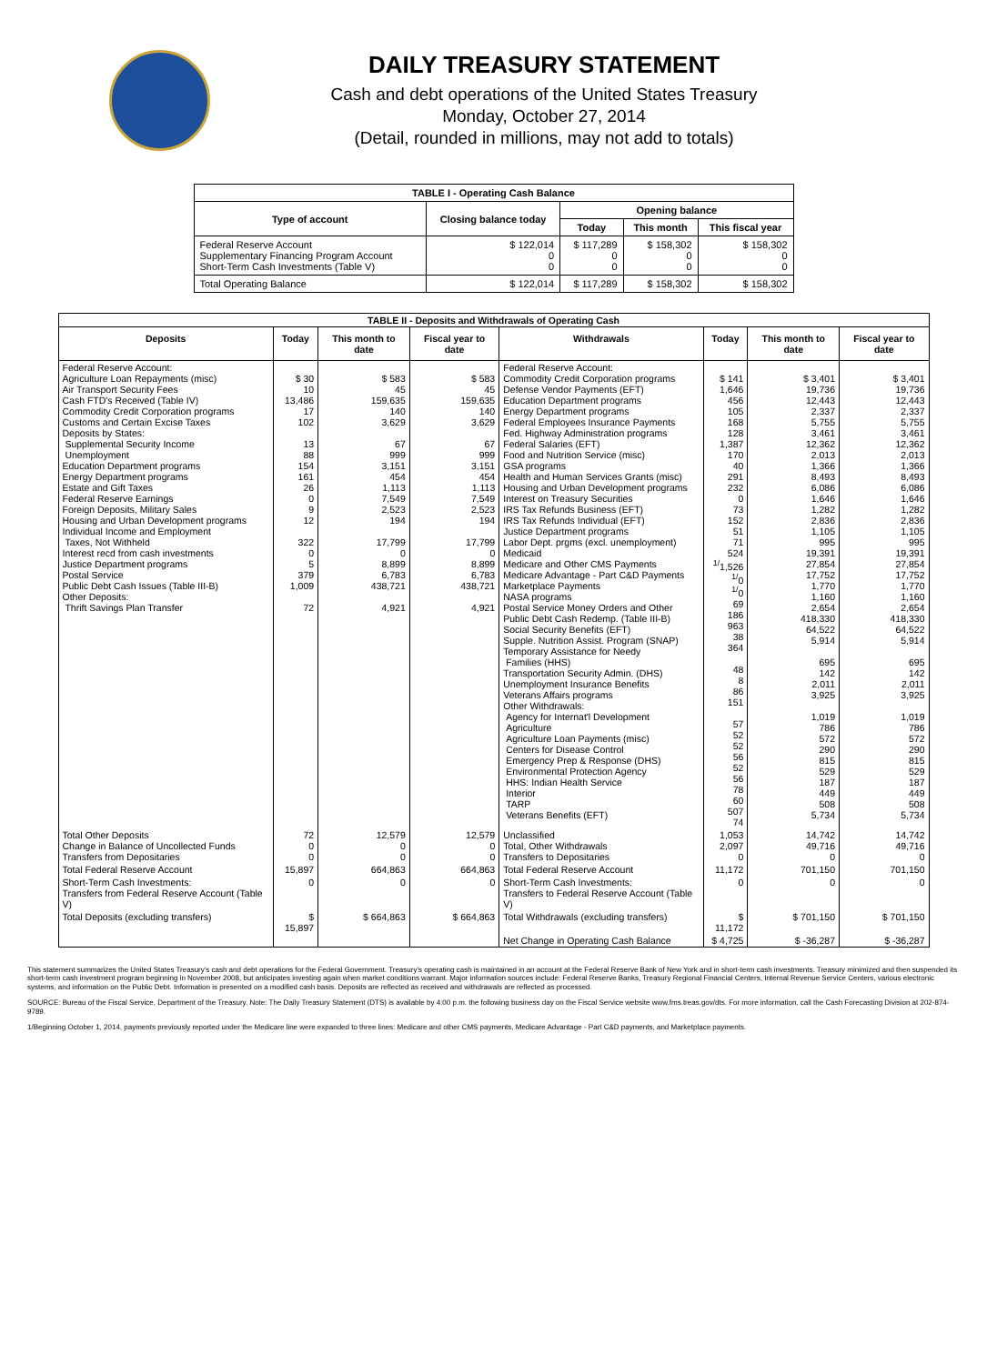DAILY TREASURY STATEMENT
Cash and debt operations of the United States Treasury
Monday, October 27, 2014
(Detail, rounded in millions, may not add to totals)
| TABLE I - Operating Cash Balance | | | | |
| Type of account | Closing balance today | Opening balance | | |
| | | Today | This month | This fiscal year |
| Federal Reserve Account Supplementary Financing Program Account Short-Term Cash Investments (Table V) | $ 122,014 0 0 | $ 117,289 0 0 | $ 158,302 0 0 | $ 158,302 0 0 |
| Total Operating Balance | $ 122,014 | $ 117,289 | $ 158,302 | $ 158,302 |
| TABLE II - Deposits and Withdrawals of Operating Cash | | | | | | | |
| Deposits | Today | This month to date | Fiscal year to date | Withdrawals | Today | This month to date | Fiscal year to date |
| Federal Reserve Account: Agriculture Loan Repayments (misc) Air Transport Security Fees Cash FTD's Received (Table IV) Commodity Credit Corporation programs Customs and Certain Excise Taxes Deposits by States: Supplemental Security Income Unemployment Education Department programs Energy Department programs Estate and Gift Taxes Federal Reserve Earnings Foreign Deposits, Military Sales Housing and Urban Development programs Individual Income and Employment Taxes, Not Withheld Interest recd from cash investments Justice Department programs Postal Service Public Debt Cash Issues (Table III-B) Other Deposits: Thrift Savings Plan Transfer | $ 30 10 13,486 17 102 13 88 154 161 26 0 9 12 322 0 5 379 1,009 72 | $ 583 45 159,635 140 3,629 67 999 3,151 454 1,113 7,549 2,523 194 17,799 0 8,899 6,783 438,721 4,921 | $ 583 45 159,635 140 3,629 67 999 3,151 454 1,113 7,549 2,523 194 17,799 0 8,899 6,783 438,721 4,921 | Federal Reserve Account: Commodity Credit Corporation programs Defense Vendor Payments (EFT) Education Department programs Energy Department programs Federal Employees Insurance Payments Fed. Highway Administration programs Federal Salaries (EFT) Food and Nutrition Service (misc) GSA programs Health and Human Services Grants (misc) Housing and Urban Development programs Interest on Treasury Securities IRS Tax Refunds Business (EFT) IRS Tax Refunds Individual (EFT) Justice Department programs Labor Dept. prgms (excl. unemployment) Medicaid Medicare and Other CMS Payments Medicare Advantage - Part C&D Payments Marketplace Payments NASA programs Postal Service Money Orders and Other Public Debt Cash Redemp. (Table III-B) Social Security Benefits (EFT) Supple. Nutrition Assist. Program (SNAP) Temporary Assistance for Needy Families (HHS) Transportation Security Admin. (DHS) Unemployment Insurance Benefits Veterans Affairs programs Other Withdrawals: Agency for Internat'l Development Agriculture Agriculture Loan Payments (misc) Centers for Disease Control Emergency Prep & Response (DHS) Environmental Protection Agency HHS: Indian Health Service Interior TARP Veterans Benefits (EFT) | $ 141 1,646 456 105 168 128 1,387 170 40 291 232 0 73 152 51 71 524 <sup>1/</sup>1,526 <sup>1/</sup>0 <sup>1/</sup>0 69 186 963 38 364 48 8 86 151 57 52 52 56 52 56 78 60 507 74 | $ 3,401 19,736 12,443 2,337 5,755 3,461 12,362 2,013 1,366 8,493 6,086 1,646 1,282 2,836 1,105 995 19,391 27,854 17,752 1,770 1,160 2,654 418,330 64,522 5,914 695 142 2,011 3,925 1,019 786 572 290 815 529 187 449 508 5,734 | $ 3,401 19,736 12,443 2,337 5,755 3,461 12,362 2,013 1,366 8,493 6,086 1,646 1,282 2,836 1,105 995 19,391 27,854 17,752 1,770 1,160 2,654 418,330 64,522 5,914 695 142 2,011 3,925 1,019 786 572 290 815 529 187 449 508 5,734 |
| Total Other Deposits Change in Balance of Uncollected Funds Transfers from Depositaries | 72 0 0 | 12,579 0 0 | 12,579 0 0 | Unclassified Total, Other Withdrawals Transfers to Depositaries | 1,053 2,097 0 | 14,742 49,716 0 | 14,742 49,716 0 |
| Total Federal Reserve Account | 15,897 | 664,863 | 664,863 | Total Federal Reserve Account | 11,172 | 701,150 | 701,150 |
| Short-Term Cash Investments: Transfers from Federal Reserve Account (Table V) | 0 | 0 | 0 | Short-Term Cash Investments: Transfers to Federal Reserve Account (Table V) | 0 | 0 | 0 |
| Total Deposits (excluding transfers) | $ 15,897 | $ 664,863 | $ 664,863 | Total Withdrawals (excluding transfers) | $ 11,172 | $ 701,150 | $ 701,150 |
| | | | | Net Change in Operating Cash Balance | $ 4,725 | $ -36,287 | $ -36,287 |
This statement summarizes the United States Treasury's cash and debt operations for the Federal Government. Treasury's operating cash is maintained in an account at the Federal Reserve Bank of New York and in short-term cash investments. Treasury minimized and then suspended its short-term cash investment program beginning in November 2008, but anticipates investing again when market conditions warrant. Major information sources include: Federal Reserve Banks, Treasury Regional Financial Centers, Internal Revenue Service Centers, various electronic systems, and information on the Public Debt. Information is presented on a modified cash basis. Deposits are reflected as received and withdrawals are reflected as processed.
SOURCE: Bureau of the Fiscal Service, Department of the Treasury. Note: The Daily Treasury Statement (DTS) is available by 4:00 p.m. the following business day on the Fiscal Service website www.fms.treas.gov/dts. For more information, call the Cash Forecasting Division at 202-874-9789.
1/Beginning October 1, 2014, payments previously reported under the Medicare line were expanded to three lines: Medicare and other CMS payments, Medicare Advantage - Part C&D payments, and Marketplace payments.